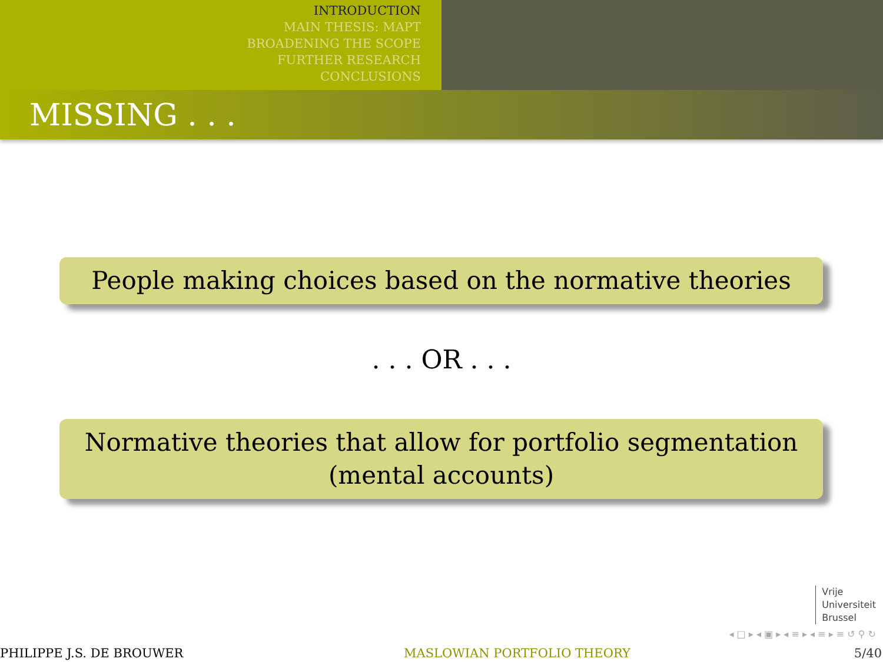INTRODUCTION
MAIN THESIS: MAPT
BROADENING THE SCOPE
FURTHER RESEARCH
CONCLUSIONS
MISSING . . .
People making choices based on the normative theories
. . . OR . . .
Normative theories that allow for portfolio segmentation
(mental accounts)
Vrije
Universiteit
Brussel
◂ □ ▸ ◂ ▣ ▸ ◂ ≡ ▸ ◂ ≡ ▸ ≡ ↺ ⚲ ↻
PHILIPPE J.S. DE BROUWER MASLOWIAN PORTFOLIO THEORY 5/40